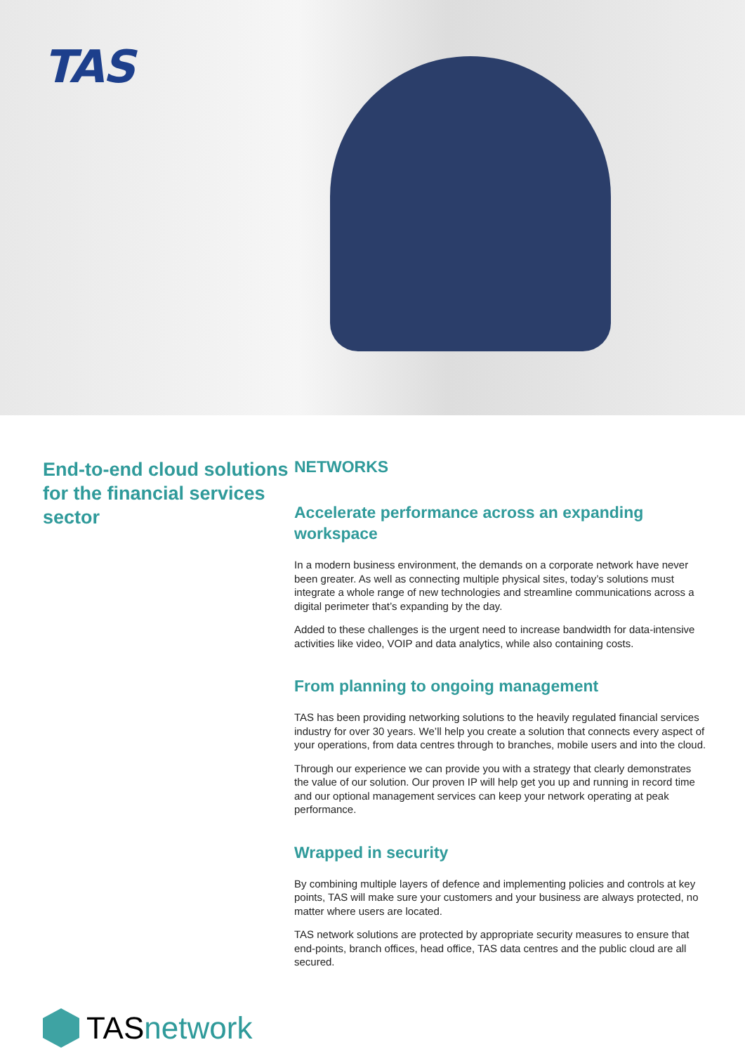TAS
End-to-end cloud solutions for the financial services sector
TAS network
NETWORKS
Accelerate performance across an expanding workspace
In a modern business environment, the demands on a corporate network have never been greater. As well as connecting multiple physical sites, today’s solutions must integrate a whole range of new technologies and streamline communications across a digital perimeter that’s expanding by the day.
Added to these challenges is the urgent need to increase bandwidth for data-intensive activities like video, VOIP and data analytics, while also containing costs.
From planning to ongoing management
TAS has been providing networking solutions to the heavily regulated financial services industry for over 30 years. We’ll help you create a solution that connects every aspect of your operations, from data centres through to branches, mobile users and into the cloud.
Through our experience we can provide you with a strategy that clearly demonstrates the value of our solution. Our proven IP will help get you up and running in record time and our optional management services can keep your network operating at peak performance.
Wrapped in security
By combining multiple layers of defence and implementing policies and controls at key points, TAS will make sure your customers and your business are always protected, no matter where users are located.
TAS network solutions are protected by appropriate security measures to ensure that end-points, branch offices, head office, TAS data centres and the public cloud are all secured.